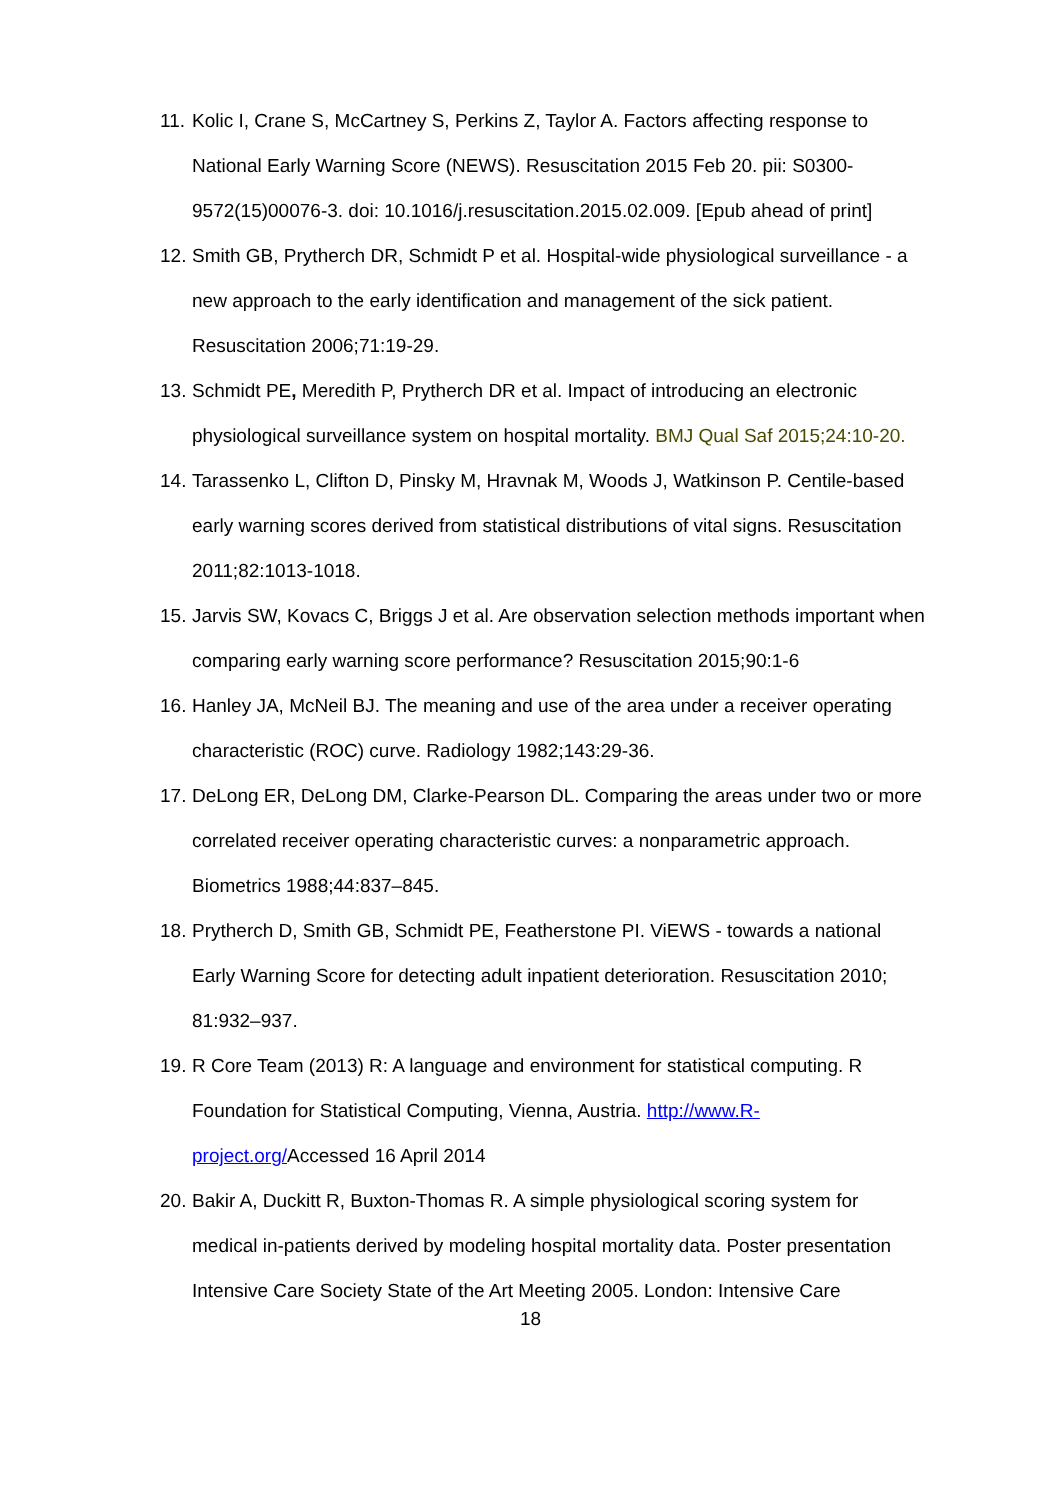11. Kolic I, Crane S, McCartney S, Perkins Z, Taylor A. Factors affecting response to National Early Warning Score (NEWS). Resuscitation 2015 Feb 20. pii: S0300-9572(15)00076-3. doi: 10.1016/j.resuscitation.2015.02.009. [Epub ahead of print]
12. Smith GB, Prytherch DR, Schmidt P et al. Hospital-wide physiological surveillance - a new approach to the early identification and management of the sick patient. Resuscitation 2006;71:19-29.
13. Schmidt PE, Meredith P, Prytherch DR et al. Impact of introducing an electronic physiological surveillance system on hospital mortality. BMJ Qual Saf 2015;24:10-20.
14. Tarassenko L, Clifton D, Pinsky M, Hravnak M, Woods J, Watkinson P. Centile-based early warning scores derived from statistical distributions of vital signs. Resuscitation 2011;82:1013-1018.
15. Jarvis SW, Kovacs C, Briggs J et al. Are observation selection methods important when comparing early warning score performance? Resuscitation 2015;90:1-6
16. Hanley JA, McNeil BJ. The meaning and use of the area under a receiver operating characteristic (ROC) curve. Radiology 1982;143:29-36.
17. DeLong ER, DeLong DM, Clarke-Pearson DL. Comparing the areas under two or more correlated receiver operating characteristic curves: a nonparametric approach. Biometrics 1988;44:837–845.
18. Prytherch D, Smith GB, Schmidt PE, Featherstone PI. ViEWS - towards a national Early Warning Score for detecting adult inpatient deterioration. Resuscitation 2010; 81:932–937.
19. R Core Team (2013) R: A language and environment for statistical computing. R Foundation for Statistical Computing, Vienna, Austria. http://www.R-project.org/Accessed 16 April 2014
20. Bakir A, Duckitt R, Buxton-Thomas R. A simple physiological scoring system for medical in-patients derived by modeling hospital mortality data. Poster presentation Intensive Care Society State of the Art Meeting 2005. London: Intensive Care
18